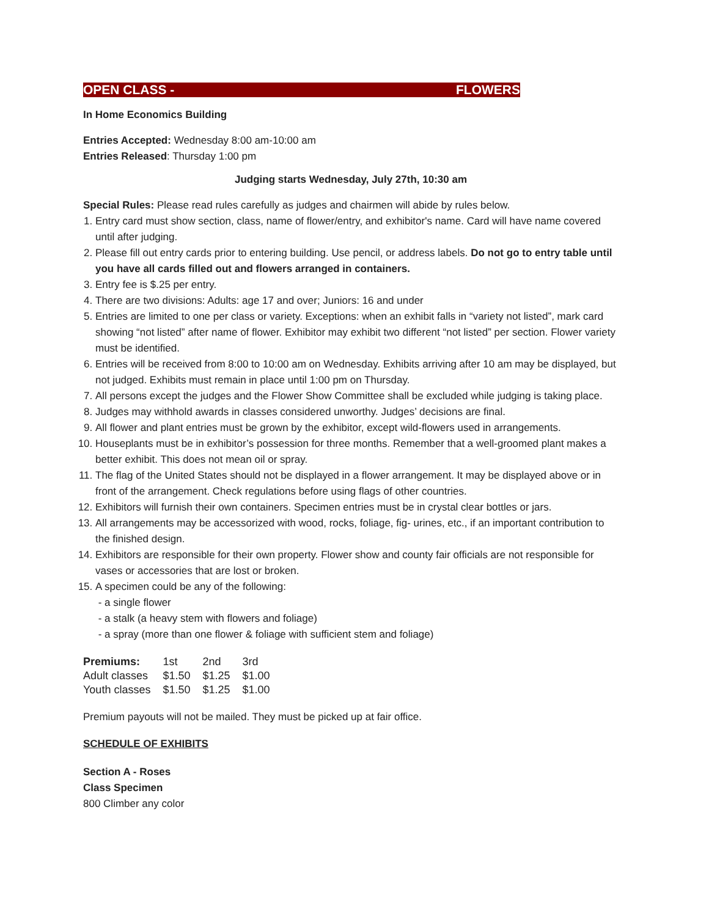OPEN CLASS - FLOWERS
In Home Economics Building
Entries Accepted: Wednesday 8:00 am-10:00 am
Entries Released: Thursday 1:00 pm
Judging starts Wednesday, July 27th, 10:30 am
Special Rules: Please read rules carefully as judges and chairmen will abide by rules below.
1. Entry card must show section, class, name of flower/entry, and exhibitor's name. Card will have name covered until after judging.
2. Please fill out entry cards prior to entering building. Use pencil, or address labels. Do not go to entry table until you have all cards filled out and flowers arranged in containers.
3. Entry fee is $.25 per entry.
4. There are two divisions: Adults: age 17 and over; Juniors: 16 and under
5. Entries are limited to one per class or variety. Exceptions: when an exhibit falls in “variety not listed”, mark card showing “not listed” after name of flower. Exhibitor may exhibit two different “not listed” per section. Flower variety must be identified.
6. Entries will be received from 8:00 to 10:00 am on Wednesday. Exhibits arriving after 10 am may be displayed, but not judged. Exhibits must remain in place until 1:00 pm on Thursday.
7. All persons except the judges and the Flower Show Committee shall be excluded while judging is taking place.
8. Judges may withhold awards in classes considered unworthy. Judges’ decisions are final.
9. All flower and plant entries must be grown by the exhibitor, except wild-flowers used in arrangements.
10. Houseplants must be in exhibitor’s possession for three months. Remember that a well-groomed plant makes a better exhibit. This does not mean oil or spray.
11. The flag of the United States should not be displayed in a flower arrangement. It may be displayed above or in front of the arrangement. Check regulations before using flags of other countries.
12. Exhibitors will furnish their own containers. Specimen entries must be in crystal clear bottles or jars.
13. All arrangements may be accessorized with wood, rocks, foliage, fig- urines, etc., if an important contribution to the finished design.
14. Exhibitors are responsible for their own property. Flower show and county fair officials are not responsible for vases or accessories that are lost or broken.
15. A specimen could be any of the following:
- a single flower
- a stalk (a heavy stem with flowers and foliage)
- a spray (more than one flower & foliage with sufficient stem and foliage)
| Premiums: | 1st | 2nd | 3rd |
| Adult classes | $1.50 | $1.25 | $1.00 |
| Youth classes | $1.50 | $1.25 | $1.00 |
Premium payouts will not be mailed. They must be picked up at fair office.
SCHEDULE OF EXHIBITS
Section A - Roses
Class Specimen
800 Climber any color